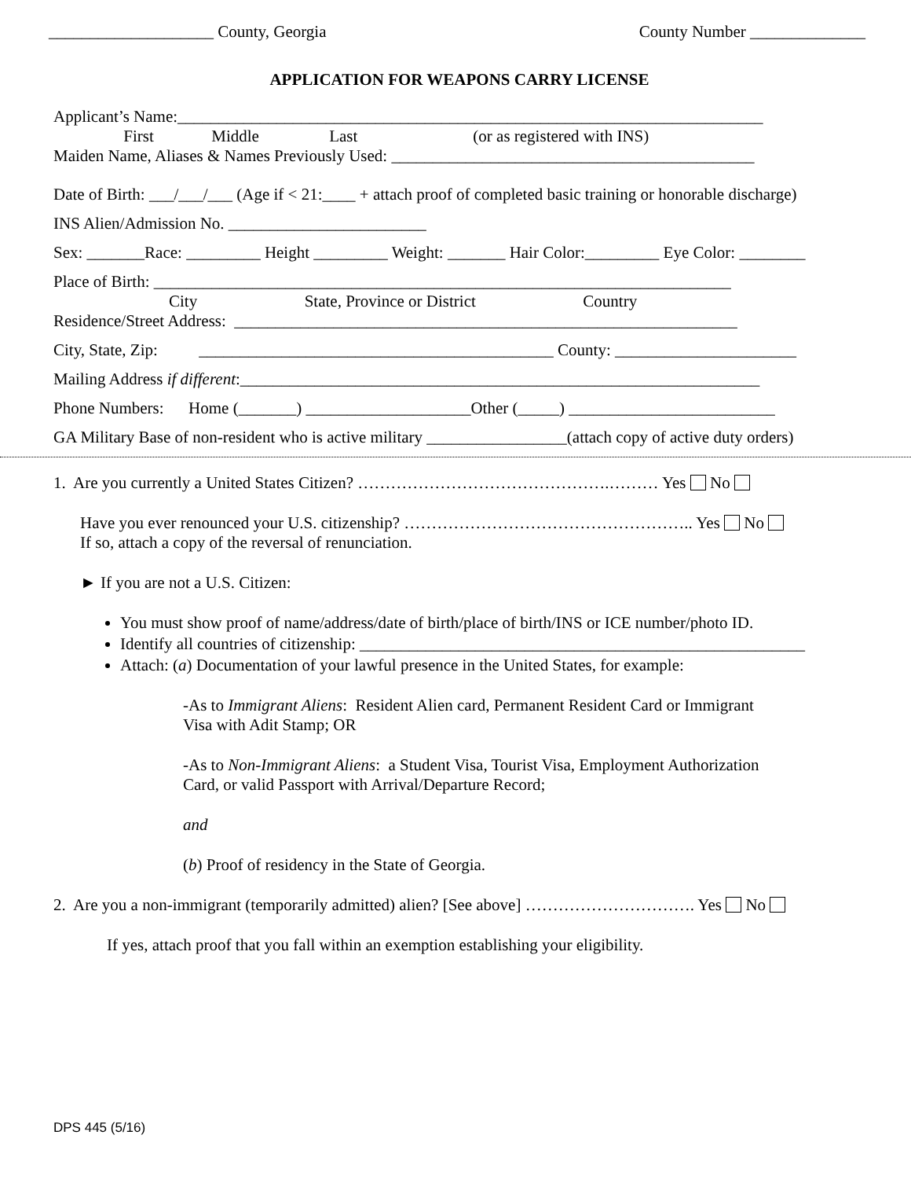____________________ County, Georgia County Number ______________
APPLICATION FOR WEAPONS CARRY LICENSE
Applicant’s Name:_______________________________________________________________________
First Middle Last (or as registered with INS)
Maiden Name, Aliases & Names Previously Used: ____________________________________________
Date of Birth: ___/___/___ (Age if < 21:____ + attach proof of completed basic training or honorable discharge)
INS Alien/Admission No. ________________________
Sex: _______Race: _________ Height _________ Weight: _______ Hair Color:_________ Eye Color: ________
Place of Birth: ______________________________________________________________________
City State, Province or District Country
Residence/Street Address: _____________________________________________________________
City, State, Zip: ___________________________________________ County: ______________________
Mailing Address if different:_______________________________________________________________
Phone Numbers: Home (_______) ____________________Other (_____) _________________________
GA Military Base of non-resident who is active military _________________(attach copy of active duty orders)
1. Are you currently a United States Citizen? ……………………………………….……… Yes No
Have you ever renounced your U.S. citizenship? …………………………………………….. Yes No
If so, attach a copy of the reversal of renunciation.
► If you are not a U.S. Citizen:
You must show proof of name/address/date of birth/place of birth/INS or ICE number/photo ID.
Identify all countries of citizenship: ______________________________________________________
Attach: (a) Documentation of your lawful presence in the United States, for example:
-As to Immigrant Aliens: Resident Alien card, Permanent Resident Card or Immigrant
Visa with Adit Stamp; OR
-As to Non-Immigrant Aliens: a Student Visa, Tourist Visa, Employment Authorization
Card, or valid Passport with Arrival/Departure Record;
and
(b) Proof of residency in the State of Georgia.
2. Are you a non-immigrant (temporarily admitted) alien? [See above] …………………………. Yes No
If yes, attach proof that you fall within an exemption establishing your eligibility.
DPS 445 (5/16)